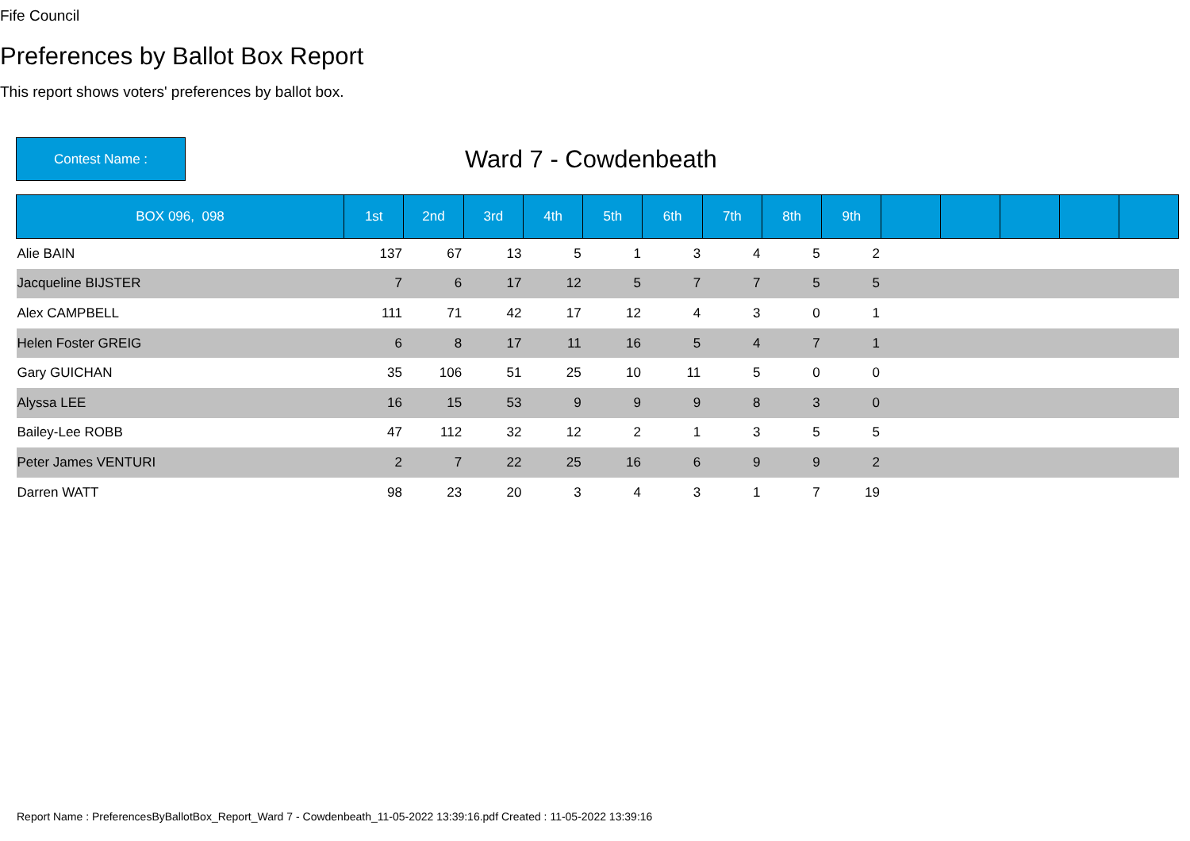Fife Council
Preferences by Ballot Box Report
This report shows voters' preferences by ballot box.
Contest Name :
Ward 7 - Cowdenbeath
| BOX 096, 098 | 1st | 2nd | 3rd | 4th | 5th | 6th | 7th | 8th | 9th | | | | | |
| --- | --- | --- | --- | --- | --- | --- | --- | --- | --- | --- | --- | --- | --- | --- |
| Alie BAIN | 137 | 67 | 13 | 5 | 1 | 3 | 4 | 5 | 2 | | | | | |
| Jacqueline BIJSTER | 7 | 6 | 17 | 12 | 5 | 7 | 7 | 5 | 5 | | | | | |
| Alex CAMPBELL | 111 | 71 | 42 | 17 | 12 | 4 | 3 | 0 | 1 | | | | | |
| Helen Foster GREIG | 6 | 8 | 17 | 11 | 16 | 5 | 4 | 7 | 1 | | | | | |
| Gary GUICHAN | 35 | 106 | 51 | 25 | 10 | 11 | 5 | 0 | 0 | | | | | |
| Alyssa LEE | 16 | 15 | 53 | 9 | 9 | 9 | 8 | 3 | 0 | | | | | |
| Bailey-Lee ROBB | 47 | 112 | 32 | 12 | 2 | 1 | 3 | 5 | 5 | | | | | |
| Peter James VENTURI | 2 | 7 | 22 | 25 | 16 | 6 | 9 | 9 | 2 | | | | | |
| Darren WATT | 98 | 23 | 20 | 3 | 4 | 3 | 1 | 7 | 19 | | | | | |
Report Name : PreferencesByBallotBox_Report_Ward 7 - Cowdenbeath_11-05-2022 13:39:16.pdf Created : 11-05-2022 13:39:16